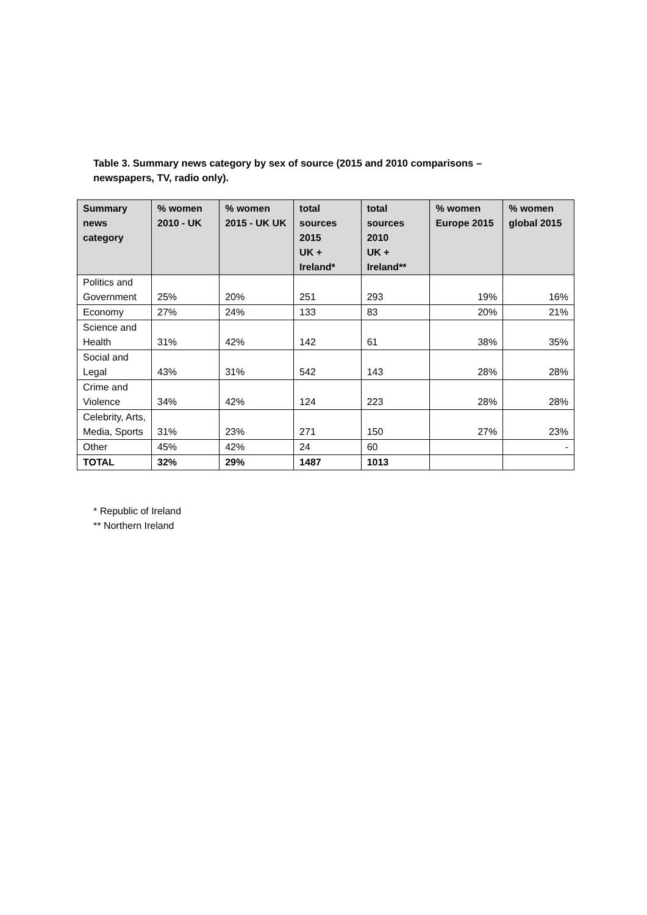Table 3. Summary news category by sex of source (2015 and 2010 comparisons – newspapers, TV, radio only).
| Summary news category | % women 2010 - UK | % women 2015 - UK UK | total sources 2015 UK + Ireland* | total sources 2010 UK + Ireland** | % women Europe 2015 | % women global 2015 |
| --- | --- | --- | --- | --- | --- | --- |
| Politics and Government | 25% | 20% | 251 | 293 | 19% | 16% |
| Economy | 27% | 24% | 133 | 83 | 20% | 21% |
| Science and Health | 31% | 42% | 142 | 61 | 38% | 35% |
| Social and Legal | 43% | 31% | 542 | 143 | 28% | 28% |
| Crime and Violence | 34% | 42% | 124 | 223 | 28% | 28% |
| Celebrity, Arts, Media, Sports | 31% | 23% | 271 | 150 | 27% | 23% |
| Other | 45% | 42% | 24 | 60 | | - |
| TOTAL | 32% | 29% | 1487 | 1013 | | |
* Republic of Ireland
** Northern Ireland